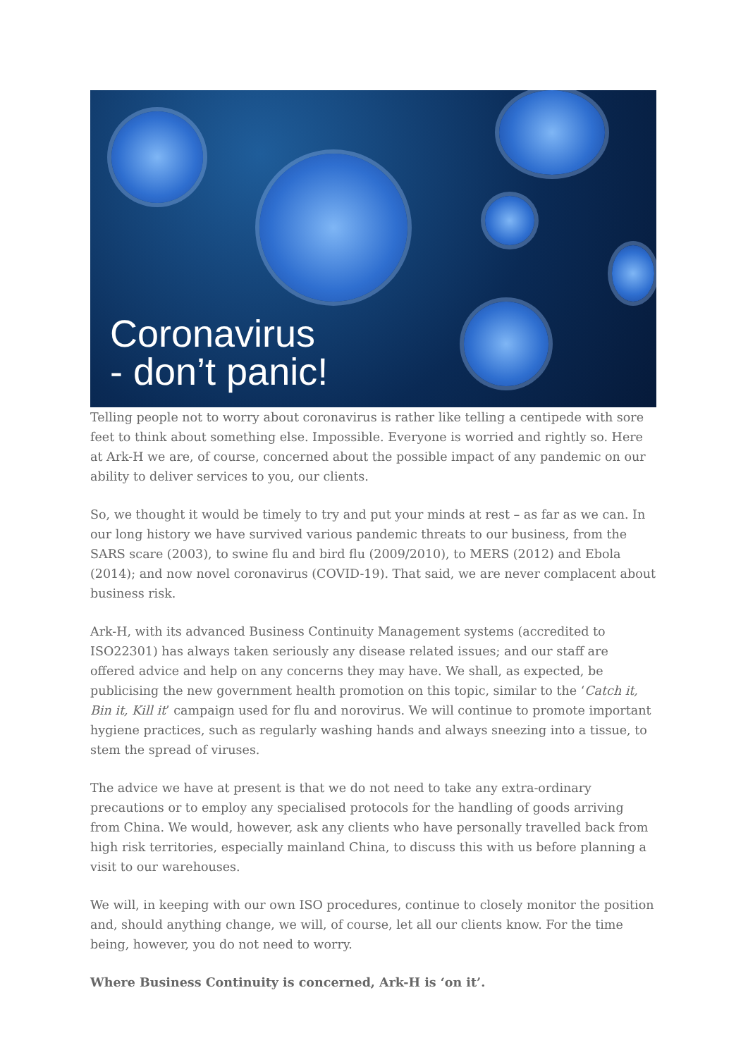Coronavirus
- don’t panic!
Telling people not to worry about coronavirus is rather like telling a centipede with sore feet to think about something else. Impossible. Everyone is worried and rightly so. Here at Ark-H we are, of course, concerned about the possible impact of any pandemic on our ability to deliver services to you, our clients.
So, we thought it would be timely to try and put your minds at rest – as far as we can. In our long history we have survived various pandemic threats to our business, from the SARS scare (2003), to swine flu and bird flu (2009/2010), to MERS (2012) and Ebola (2014); and now novel coronavirus (COVID-19). That said, we are never complacent about business risk.
Ark-H, with its advanced Business Continuity Management systems (accredited to ISO22301) has always taken seriously any disease related issues; and our staff are offered advice and help on any concerns they may have. We shall, as expected, be publicising the new government health promotion on this topic, similar to the ‘Catch it, Bin it, Kill it’ campaign used for flu and norovirus. We will continue to promote important hygiene practices, such as regularly washing hands and always sneezing into a tissue, to stem the spread of viruses.
The advice we have at present is that we do not need to take any extra-ordinary precautions or to employ any specialised protocols for the handling of goods arriving from China. We would, however, ask any clients who have personally travelled back from high risk territories, especially mainland China, to discuss this with us before planning a visit to our warehouses.
We will, in keeping with our own ISO procedures, continue to closely monitor the position and, should anything change, we will, of course, let all our clients know. For the time being, however, you do not need to worry.
Where Business Continuity is concerned, Ark-H is ‘on it’.